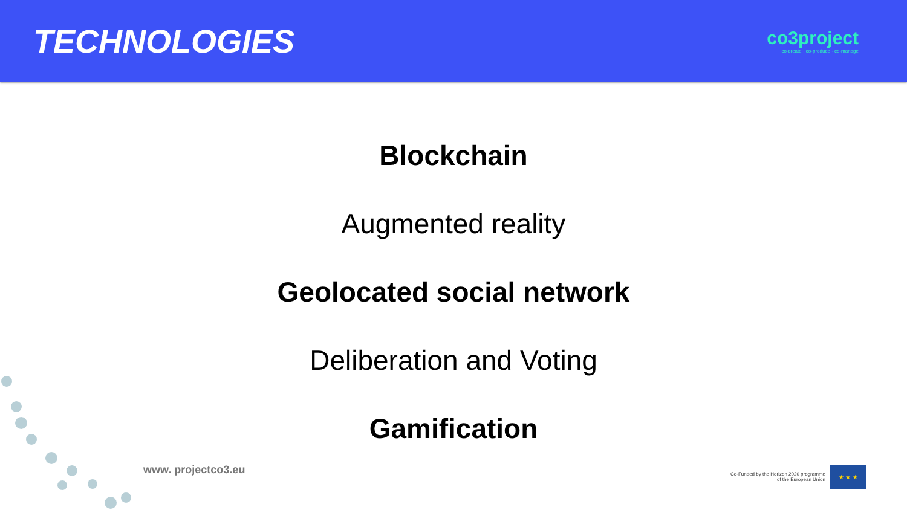TECHNOLOGIES
co3project
co-create · co-produce · co-manage
Blockchain
Augmented reality
Geolocated social network
Deliberation and Voting
Gamification
www. projectco3.eu
Co-Funded by the Horizon 2020 programme
of the European Union
★ ★ ★